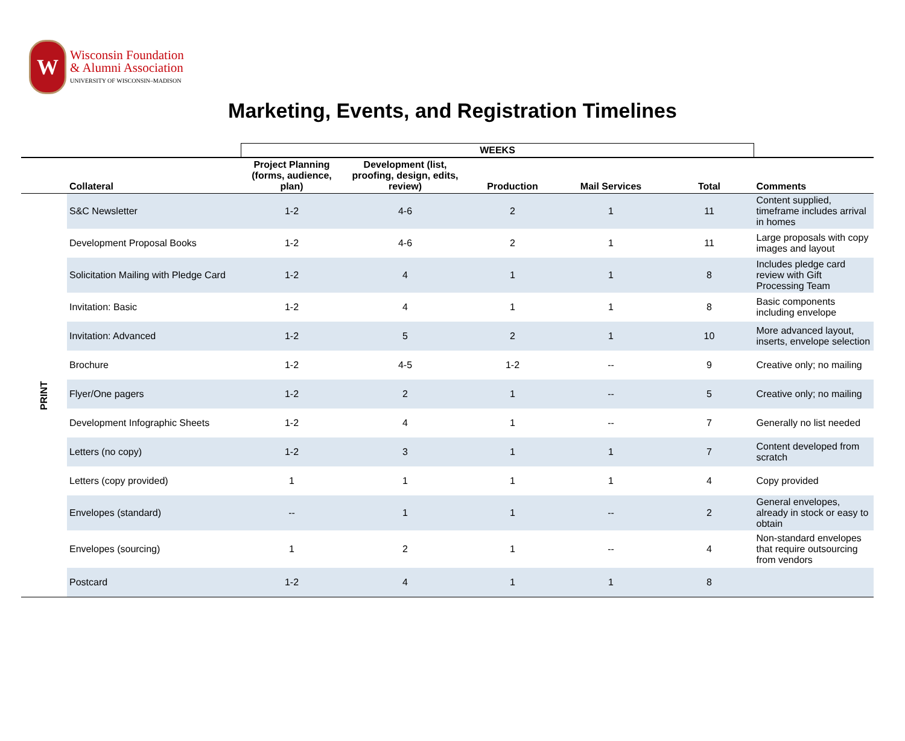W
Wisconsin Foundation
& Alumni Association
UNIVERSITY OF WISCONSIN–MADISON
Marketing, Events, and Registration Timelines
| | | WEEKS | | | | | |
| --- | --- | --- | --- | --- | --- | --- | --- |
| | Collateral | Project Planning (forms, audience, plan) | Development (list, proofing, design, edits, review) | Production | Mail Services | Total | Comments |
| PRINT | S&C Newsletter | 1-2 | 4-6 | 2 | 1 | 11 | Content supplied, timeframe includes arrival in homes |
| | Development Proposal Books | 1-2 | 4-6 | 2 | 1 | 11 | Large proposals with copy images and layout |
| | Solicitation Mailing with Pledge Card | 1-2 | 4 | 1 | 1 | 8 | Includes pledge card review with Gift Processing Team |
| | Invitation: Basic | 1-2 | 4 | 1 | 1 | 8 | Basic components including envelope |
| | Invitation: Advanced | 1-2 | 5 | 2 | 1 | 10 | More advanced layout, inserts, envelope selection |
| | Brochure | 1-2 | 4-5 | 1-2 | -- | 9 | Creative only; no mailing |
| | Flyer/One pagers | 1-2 | 2 | 1 | -- | 5 | Creative only; no mailing |
| | Development Infographic Sheets | 1-2 | 4 | 1 | -- | 7 | Generally no list needed |
| | Letters (no copy) | 1-2 | 3 | 1 | 1 | 7 | Content developed from scratch |
| | Letters (copy provided) | 1 | 1 | 1 | 1 | 4 | Copy provided |
| | Envelopes (standard) | -- | 1 | 1 | -- | 2 | General envelopes, already in stock or easy to obtain |
| | Envelopes (sourcing) | 1 | 2 | 1 | -- | 4 | Non-standard envelopes that require outsourcing from vendors |
| | Postcard | 1-2 | 4 | 1 | 1 | 8 | |